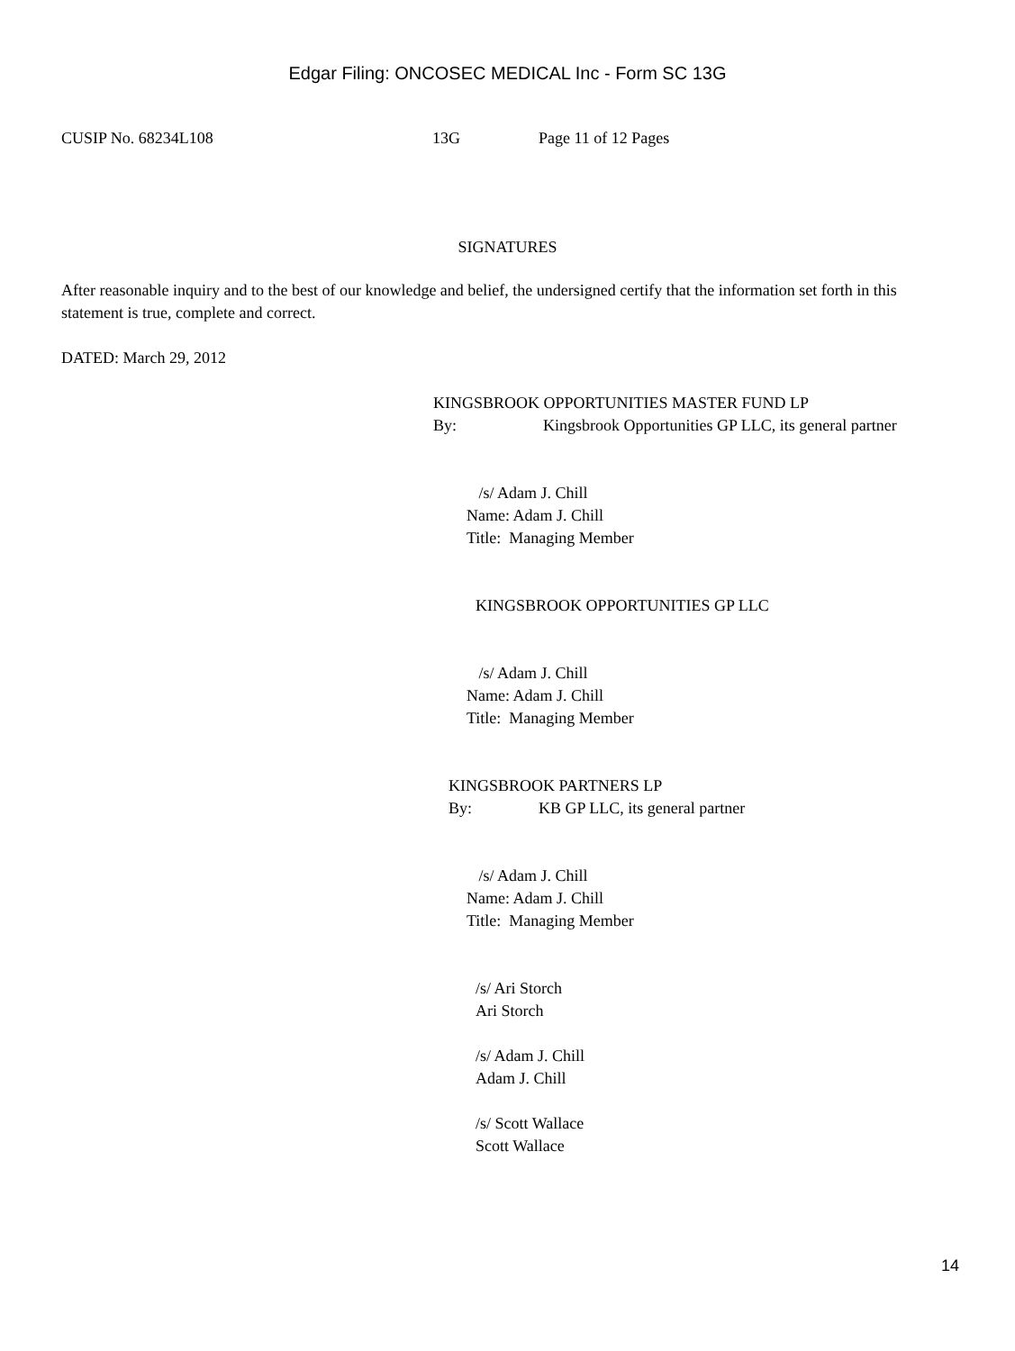Edgar Filing: ONCOSEC MEDICAL Inc - Form SC 13G
CUSIP No. 68234L108 13G Page 11 of 12 Pages
SIGNATURES
After reasonable inquiry and to the best of our knowledge and belief, the undersigned certify that the information set forth in this statement is true, complete and correct.
DATED: March 29, 2012
KINGSBROOK OPPORTUNITIES MASTER FUND LP
By: Kingsbrook Opportunities GP LLC, its general partner
/s/ Adam J. Chill
Name: Adam J. Chill
Title: Managing Member
KINGSBROOK OPPORTUNITIES GP LLC
/s/ Adam J. Chill
Name: Adam J. Chill
Title: Managing Member
KINGSBROOK PARTNERS LP
By: KB GP LLC, its general partner
/s/ Adam J. Chill
Name: Adam J. Chill
Title: Managing Member
/s/ Ari Storch
Ari Storch
/s/ Adam J. Chill
Adam J. Chill
/s/ Scott Wallace
Scott Wallace
14